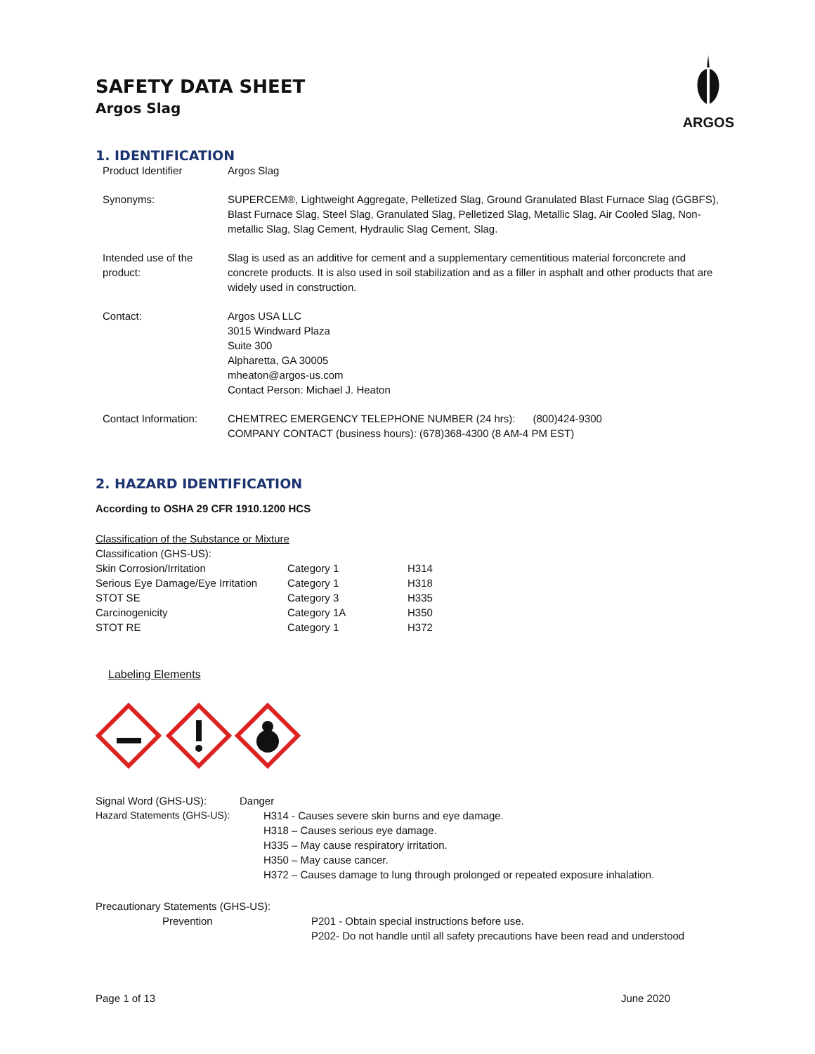ARGOS
SAFETY DATA SHEET
Argos Slag
1. IDENTIFICATION
| Product Identifier | Argos Slag |
| Synonyms: | SUPERCEM®, Lightweight Aggregate, Pelletized Slag, Ground Granulated Blast Furnace Slag (GGBFS), Blast Furnace Slag, Steel Slag, Granulated Slag, Pelletized Slag, Metallic Slag, Air Cooled Slag, Non-metallic Slag, Slag Cement, Hydraulic Slag Cement, Slag. |
| Intended use of the product: | Slag is used as an additive for cement and a supplementary cementitious material forconcrete and concrete products. It is also used in soil stabilization and as a filler in asphalt and other products that are widely used in construction. |
| Contact: | Argos USA LLC 3015 Windward Plaza Suite 300 Alpharetta, GA 30005 mheaton@argos-us.com Contact Person: Michael J. Heaton |
| Contact Information: | CHEMTREC EMERGENCY TELEPHONE NUMBER (24 hrs): (800)424-9300 COMPANY CONTACT (business hours): (678)368-4300 (8 AM-4 PM EST) |
2. HAZARD IDENTIFICATION
According to OSHA 29 CFR 1910.1200 HCS
Classification of the Substance or Mixture
Classification (GHS-US):
| Skin Corrosion/Irritation | Category 1 | H314 |
| Serious Eye Damage/Eye Irritation | Category 1 | H318 |
| STOT SE | Category 3 | H335 |
| Carcinogenicity | Category 1A | H350 |
| STOT RE | Category 1 | H372 |
Labeling Elements
| Signal Word (GHS-US): | Danger |
| Hazard Statements (GHS-US): | H314 - Causes severe skin burns and eye damage. H318 – Causes serious eye damage. H335 – May cause respiratory irritation. H350 – May cause cancer. H372 – Causes damage to lung through prolonged or repeated exposure inhalation. |
Precautionary Statements (GHS-US):
| Prevention | P201 - Obtain special instructions before use. P202- Do not handle until all safety precautions have been read and understood |
Page 1 of 13 June 2020